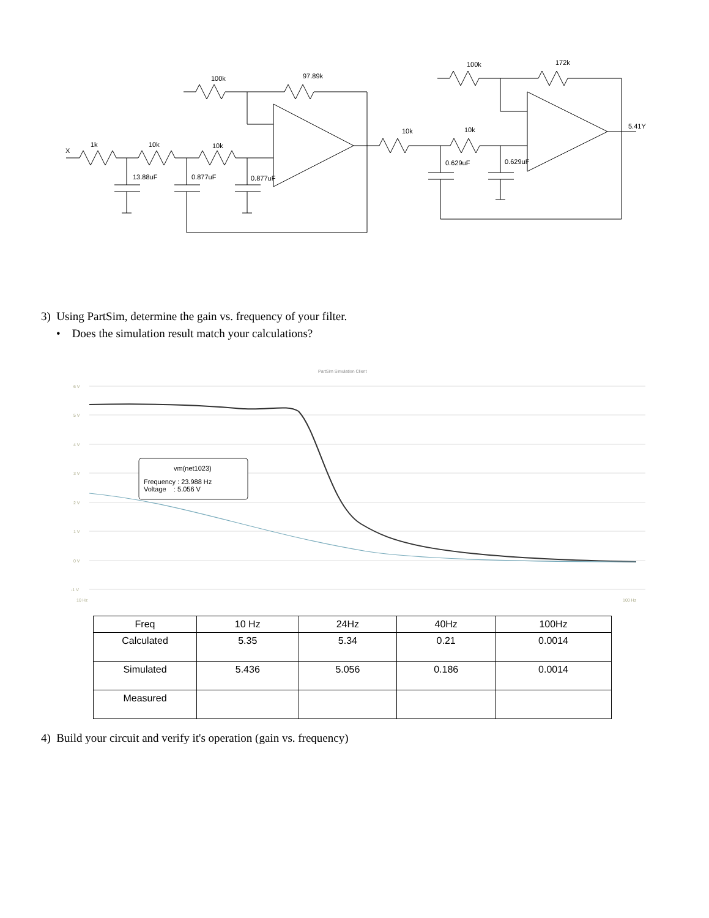X
1k
10k
10k
100k
97.89k
13.88uF
0.877uF
0.877uF
10k
10k
100k
172k
0.629uF
0.629uF
5.41Y
3) Using PartSim, determine the gain vs. frequency of your filter.
• Does the simulation result match your calculations?
PartSim Simulation Client
6 V
5 V
4 V
3 V
2 V
1 V
0 V
-1 V
10 Hz
100 Hz
vm(net1023)
Frequency : 23.988 Hz
Voltage : 5.056 V
| Freq | 10 Hz | 24Hz | 40Hz | 100Hz |
| Calculated | 5.35 | 5.34 | 0.21 | 0.0014 |
| Simulated | 5.436 | 5.056 | 0.186 | 0.0014 |
| Measured | | | | |
4) Build your circuit and verify it's operation (gain vs. frequency)